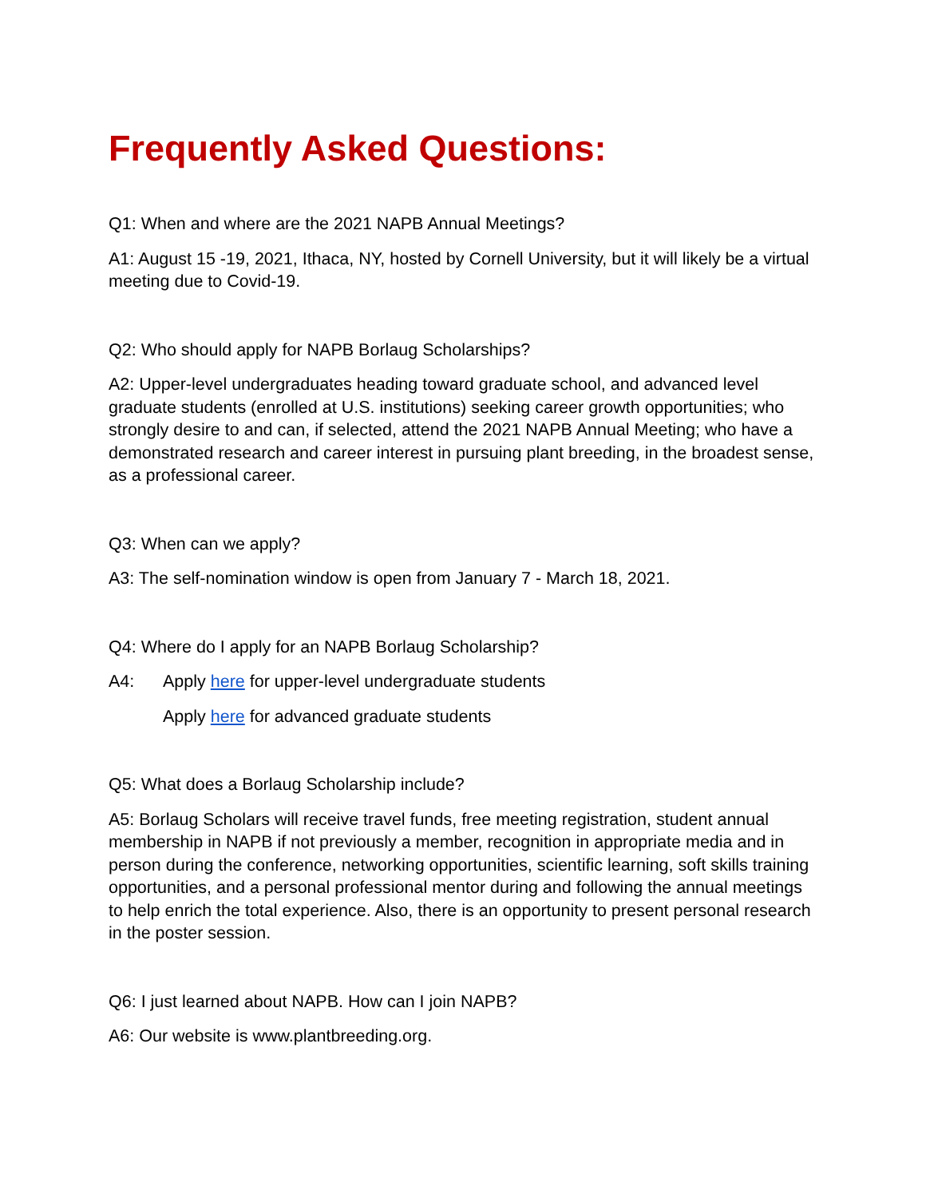Frequently Asked Questions:
Q1: When and where are the 2021 NAPB Annual Meetings?
A1: August 15 -19, 2021, Ithaca, NY, hosted by Cornell University, but it will likely be a virtual meeting due to Covid-19.
Q2: Who should apply for NAPB Borlaug Scholarships?
A2: Upper-level undergraduates heading toward graduate school, and advanced level graduate students (enrolled at U.S. institutions) seeking career growth opportunities; who strongly desire to and can, if selected, attend the 2021 NAPB Annual Meeting; who have a demonstrated research and career interest in pursuing plant breeding, in the broadest sense, as a professional career.
Q3: When can we apply?
A3: The self-nomination window is open from January 7 - March 18, 2021.
Q4: Where do I apply for an NAPB Borlaug Scholarship?
A4: Apply here for upper-level undergraduate students
Apply here for advanced graduate students
Q5: What does a Borlaug Scholarship include?
A5: Borlaug Scholars will receive travel funds, free meeting registration, student annual membership in NAPB if not previously a member, recognition in appropriate media and in person during the conference, networking opportunities, scientific learning, soft skills training opportunities, and a personal professional mentor during and following the annual meetings to help enrich the total experience. Also, there is an opportunity to present personal research in the poster session.
Q6: I just learned about NAPB. How can I join NAPB?
A6: Our website is www.plantbreeding.org.